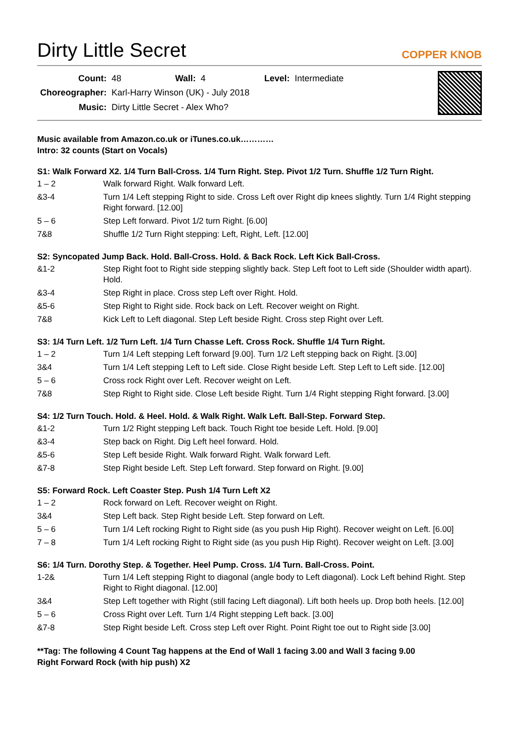Dirty Little Secret
COPPER KNOB
| Count: | 48 | Wall: | 4 | Level: | Intermediate |
| Choreographer: | Karl-Harry Winson (UK) - July 2018 | | | | |
| Music: | Dirty Little Secret - Alex Who? | | | | |
Music available from Amazon.co.uk or iTunes.co.uk…………
Intro: 32 counts (Start on Vocals)
S1: Walk Forward X2. 1/4 Turn Ball-Cross. 1/4 Turn Right. Step. Pivot 1/2 Turn. Shuffle 1/2 Turn Right.
| 1 – 2 | Walk forward Right. Walk forward Left. |
| &3-4 | Turn 1/4 Left stepping Right to side. Cross Left over Right dip knees slightly. Turn 1/4 Right stepping Right forward. [12.00] |
| 5 – 6 | Step Left forward. Pivot 1/2 turn Right. [6.00] |
| 7&8 | Shuffle 1/2 Turn Right stepping: Left, Right, Left. [12.00] |
S2: Syncopated Jump Back. Hold. Ball-Cross. Hold. & Back Rock. Left Kick Ball-Cross.
| &1-2 | Step Right foot to Right side stepping slightly back. Step Left foot to Left side (Shoulder width apart). Hold. |
| &3-4 | Step Right in place. Cross step Left over Right. Hold. |
| &5-6 | Step Right to Right side. Rock back on Left. Recover weight on Right. |
| 7&8 | Kick Left to Left diagonal. Step Left beside Right. Cross step Right over Left. |
S3: 1/4 Turn Left. 1/2 Turn Left. 1/4 Turn Chasse Left. Cross Rock. Shuffle 1/4 Turn Right.
| 1 – 2 | Turn 1/4 Left stepping Left forward [9.00]. Turn 1/2 Left stepping back on Right. [3.00] |
| 3&4 | Turn 1/4 Left stepping Left to Left side. Close Right beside Left. Step Left to Left side. [12.00] |
| 5 – 6 | Cross rock Right over Left. Recover weight on Left. |
| 7&8 | Step Right to Right side. Close Left beside Right. Turn 1/4 Right stepping Right forward. [3.00] |
S4: 1/2 Turn Touch. Hold. & Heel. Hold. & Walk Right. Walk Left. Ball-Step. Forward Step.
| &1-2 | Turn 1/2 Right stepping Left back. Touch Right toe beside Left. Hold. [9.00] |
| &3-4 | Step back on Right. Dig Left heel forward. Hold. |
| &5-6 | Step Left beside Right. Walk forward Right. Walk forward Left. |
| &7-8 | Step Right beside Left. Step Left forward. Step forward on Right. [9.00] |
S5: Forward Rock. Left Coaster Step. Push 1/4 Turn Left X2
| 1 – 2 | Rock forward on Left. Recover weight on Right. |
| 3&4 | Step Left back. Step Right beside Left. Step forward on Left. |
| 5 – 6 | Turn 1/4 Left rocking Right to Right side (as you push Hip Right). Recover weight on Left. [6.00] |
| 7 – 8 | Turn 1/4 Left rocking Right to Right side (as you push Hip Right). Recover weight on Left. [3.00] |
S6: 1/4 Turn. Dorothy Step. & Together. Heel Pump. Cross. 1/4 Turn. Ball-Cross. Point.
| 1-2& | Turn 1/4 Left stepping Right to diagonal (angle body to Left diagonal). Lock Left behind Right. Step Right to Right diagonal. [12.00] |
| 3&4 | Step Left together with Right (still facing Left diagonal). Lift both heels up. Drop both heels. [12.00] |
| 5 – 6 | Cross Right over Left. Turn 1/4 Right stepping Left back. [3.00] |
| &7-8 | Step Right beside Left. Cross step Left over Right. Point Right toe out to Right side [3.00] |
**Tag: The following 4 Count Tag happens at the End of Wall 1 facing 3.00 and Wall 3 facing 9.00
Right Forward Rock (with hip push) X2